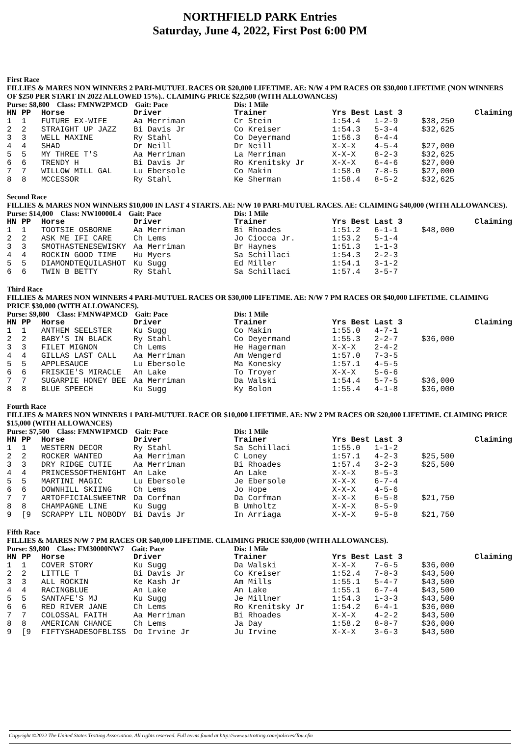NORTHFIELD PARK Entries
Saturday, June 4, 2022, First Post 6:00 PM
First Race
FILLIES & MARES NON WINNERS 2 PARI-MUTUEL RACES OR $20,000 LIFETIME. AE: N/W 4 PM RACES OR $30,000 LIFETIME (NON WINNERS OF $250 PER START IN 2022 ALLOWED 15%).. CLAIMING PRICE $22,500 (WITH ALLOWANCES)
| Purse: $8,800 Class: FMNW2PMCD Gait: Pace | | | | Dis: 1 Mile | | | |
| HN | PP | Horse | Driver | Trainer | Yrs Best | Last 3 | Claiming |
| 1 | 1 | FUTURE EX-WIFE | Aa Merriman | Cr Stein | 1:54.4 | 1-2-9 | $38,250 |
| 2 | 2 | STRAIGHT UP JAZZ | Bi Davis Jr | Co Kreiser | 1:54.3 | 5-3-4 | $32,625 |
| 3 | 3 | WELL MAXINE | Ry Stahl | Co Deyermand | 1:56.3 | 6-4-4 | |
| 4 | 4 | SHAD | Dr Neill | Dr Neill | X-X-X | 4-5-4 | $27,000 |
| 5 | 5 | MY THREE T'S | Aa Merriman | La Merriman | X-X-X | 8-2-3 | $32,625 |
| 6 | 6 | TRENDY H | Bi Davis Jr | Ro Krenitsky Jr | X-X-X | 6-4-6 | $27,000 |
| 7 | 7 | WILLOW MILL GAL | Lu Ebersole | Co Makin | 1:58.0 | 7-8-5 | $27,000 |
| 8 | 8 | MCCESSOR | Ry Stahl | Ke Sherman | 1:58.4 | 8-5-2 | $32,625 |
Second Race
FILLIES & MARES NON WINNERS $10,000 IN LAST 4 STARTS. AE: N/W 10 PARI-MUTUEL RACES. AE: CLAIMING $40,000 (WITH ALLOWANCES).
| Purse: $14,000 Class: NW10000L4 Gait: Pace | | | | Dis: 1 Mile | | | |
| HN | PP | Horse | Driver | Trainer | Yrs Best | Last 3 | Claiming |
| 1 | 1 | TOOTSIE OSBORNE | Aa Merriman | Bi Rhoades | 1:51.2 | 6-1-1 | $48,000 |
| 2 | 2 | ASK ME IFI CARE | Ch Lems | Jo Ciocca Jr. | 1:53.2 | 5-1-4 | |
| 3 | 3 | SMOTHASTENESEWISKY | Aa Merriman | Br Haynes | 1:51.3 | 1-1-3 | |
| 4 | 4 | ROCKIN GOOD TIME | Hu Myers | Sa Schillaci | 1:54.3 | 2-2-3 | |
| 5 | 5 | DIAMONDTEQUILASHOT | Ku Sugg | Ed Miller | 1:54.1 | 3-1-2 | |
| 6 | 6 | TWIN B BETTY | Ry Stahl | Sa Schillaci | 1:57.4 | 3-5-7 | |
Third Race
FILLIES & MARES NON WINNERS 4 PARI-MUTUEL RACES OR $30,000 LIFETIME. AE: N/W 7 PM RACES OR $40,000 LIFETIME. CLAIMING PRICE $30,000 (WITH ALLOWANCES).
| Purse: $9,800 Class: FMNW4PMCD Gait: Pace | | | | Dis: 1 Mile | | | |
| HN | PP | Horse | Driver | Trainer | Yrs Best | Last 3 | Claiming |
| 1 | 1 | ANTHEM SEELSTER | Ku Sugg | Co Makin | 1:55.0 | 4-7-1 | |
| 2 | 2 | BABY'S IN BLACK | Ry Stahl | Co Deyermand | 1:55.3 | 2-2-7 | $36,000 |
| 3 | 3 | FILET MIGNON | Ch Lems | He Hagerman | X-X-X | 2-4-2 | |
| 4 | 4 | GILLAS LAST CALL | Aa Merriman | Am Wengerd | 1:57.0 | 7-3-5 | |
| 5 | 5 | APPLESAUCE | Lu Ebersole | Ma Konesky | 1:57.1 | 4-5-5 | |
| 6 | 6 | FRISKIE'S MIRACLE | An Lake | To Troyer | X-X-X | 5-6-6 | |
| 7 | 7 | SUGARPIE HONEY BEE | Aa Merriman | Da Walski | 1:54.4 | 5-7-5 | $36,000 |
| 8 | 8 | BLUE SPEECH | Ku Sugg | Ky Bolon | 1:55.4 | 4-1-8 | $36,000 |
Fourth Race
FILLIES & MARES NON WINNERS 1 PARI-MUTUEL RACE OR $10,000 LIFETIME. AE: NW 2 PM RACES OR $20,000 LIFETIME. CLAIMING PRICE $15,000 (WITH ALLOWANCES)
| Purse: $7,500 Class: FMNW1PMCD Gait: Pace | | | | Dis: 1 Mile | | | |
| HN | PP | Horse | Driver | Trainer | Yrs Best | Last 3 | Claiming |
| 1 | 1 | WESTERN DECOR | Ry Stahl | Sa Schillaci | 1:55.0 | 1-1-2 | |
| 2 | 2 | ROCKER WANTED | Aa Merriman | C Loney | 1:57.1 | 4-2-3 | $25,500 |
| 3 | 3 | DRY RIDGE CUTIE | Aa Merriman | Bi Rhoades | 1:57.4 | 3-2-3 | $25,500 |
| 4 | 4 | PRINCESSOFTHENIGHT | An Lake | An Lake | X-X-X | 8-5-3 | |
| 5 | 5 | MARTINI MAGIC | Lu Ebersole | Je Ebersole | X-X-X | 6-7-4 | |
| 6 | 6 | DOWNHILL SKIING | Ch Lems | Jo Hope | X-X-X | 4-5-6 | |
| 7 | 7 | ARTOFFICIALSWEETNR | Da Corfman | Da Corfman | X-X-X | 6-5-8 | $21,750 |
| 8 | 8 | CHAMPAGNE LINE | Ku Sugg | B Umholtz | X-X-X | 8-5-9 | |
| 9 | [9 | SCRAPPY LIL NOBODY | Bi Davis Jr | In Arriaga | X-X-X | 9-5-8 | $21,750 |
Fifth Race
FILLIES & MARES N/W 7 PM RACES OR $40,000 LIFETIME. CLAIMING PRICE $30,000 (WITH ALLOWANCES).
| Purse: $9,800 Class: FM30000NW7 Gait: Pace | | | | Dis: 1 Mile | | | |
| HN | PP | Horse | Driver | Trainer | Yrs Best | Last 3 | Claiming |
| 1 | 1 | COVER STORY | Ku Sugg | Da Walski | X-X-X | 7-6-5 | $36,000 |
| 2 | 2 | LITTLE T | Bi Davis Jr | Co Kreiser | 1:52.4 | 7-8-3 | $43,500 |
| 3 | 3 | ALL ROCKIN | Ke Kash Jr | Am Mills | 1:55.1 | 5-4-7 | $43,500 |
| 4 | 4 | RACINGBLUE | An Lake | An Lake | 1:55.1 | 6-7-4 | $43,500 |
| 5 | 5 | SANTAFE'S MJ | Ku Sugg | Je Millner | 1:54.3 | 1-3-3 | $43,500 |
| 6 | 6 | RED RIVER JANE | Ch Lems | Ro Krenitsky Jr | 1:54.2 | 6-4-1 | $36,000 |
| 7 | 7 | COLOSSAL FAITH | Aa Merriman | Bi Rhoades | X-X-X | 4-2-2 | $43,500 |
| 8 | 8 | AMERICAN CHANCE | Ch Lems | Ja Day | 1:58.2 | 8-8-7 | $36,000 |
| 9 | [9 | FIFTYSHADESOFBLISS | Do Irvine Jr | Ju Irvine | X-X-X | 3-6-3 | $43,500 |
Copyright ©2022 The United States Trotting Association. All rights reserved. Full terms found at http://www.ustrotting.com/policies/Tou.cfm